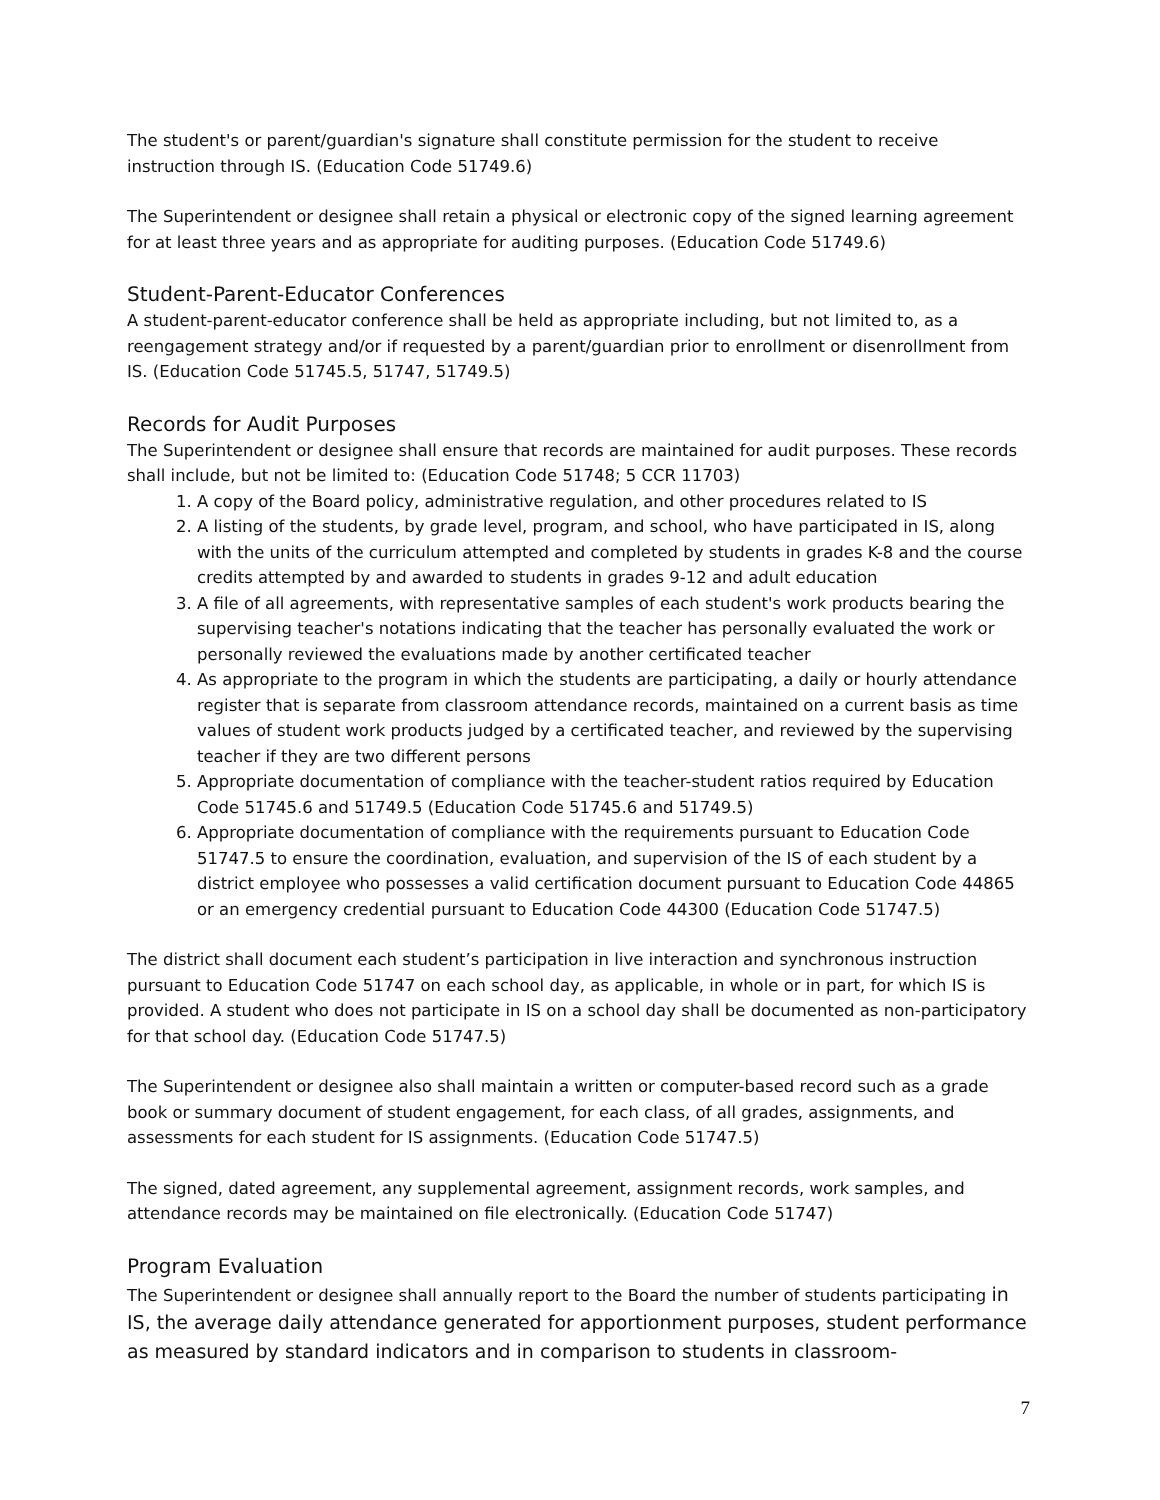The student's or parent/guardian's signature shall constitute permission for the student to receive instruction through IS. (Education Code 51749.6)
The Superintendent or designee shall retain a physical or electronic copy of the signed learning agreement for at least three years and as appropriate for auditing purposes. (Education Code 51749.6)
Student-Parent-Educator Conferences
A student-parent-educator conference shall be held as appropriate including, but not limited to, as a reengagement strategy and/or if requested by a parent/guardian prior to enrollment or disenrollment from IS. (Education Code 51745.5, 51747, 51749.5)
Records for Audit Purposes
The Superintendent or designee shall ensure that records are maintained for audit purposes. These records shall include, but not be limited to: (Education Code 51748; 5 CCR 11703)
1. A copy of the Board policy, administrative regulation, and other procedures related to IS
2. A listing of the students, by grade level, program, and school, who have participated in IS, along with the units of the curriculum attempted and completed by students in grades K-8 and the course credits attempted by and awarded to students in grades 9-12 and adult education
3. A file of all agreements, with representative samples of each student's work products bearing the supervising teacher's notations indicating that the teacher has personally evaluated the work or personally reviewed the evaluations made by another certificated teacher
4. As appropriate to the program in which the students are participating, a daily or hourly attendance register that is separate from classroom attendance records, maintained on a current basis as time values of student work products judged by a certificated teacher, and reviewed by the supervising teacher if they are two different persons
5. Appropriate documentation of compliance with the teacher-student ratios required by Education Code 51745.6 and 51749.5 (Education Code 51745.6 and 51749.5)
6. Appropriate documentation of compliance with the requirements pursuant to Education Code 51747.5 to ensure the coordination, evaluation, and supervision of the IS of each student by a district employee who possesses a valid certification document pursuant to Education Code 44865 or an emergency credential pursuant to Education Code 44300 (Education Code 51747.5)
The district shall document each student’s participation in live interaction and synchronous instruction pursuant to Education Code 51747 on each school day, as applicable, in whole or in part, for which IS is provided. A student who does not participate in IS on a school day shall be documented as non-participatory for that school day. (Education Code 51747.5)
The Superintendent or designee also shall maintain a written or computer-based record such as a grade book or summary document of student engagement, for each class, of all grades, assignments, and assessments for each student for IS assignments. (Education Code 51747.5)
The signed, dated agreement, any supplemental agreement, assignment records, work samples, and attendance records may be maintained on file electronically. (Education Code 51747)
Program Evaluation
The Superintendent or designee shall annually report to the Board the number of students participating in IS, the average daily attendance generated for apportionment purposes, student performance as measured by standard indicators and in comparison to students in classroom-
7